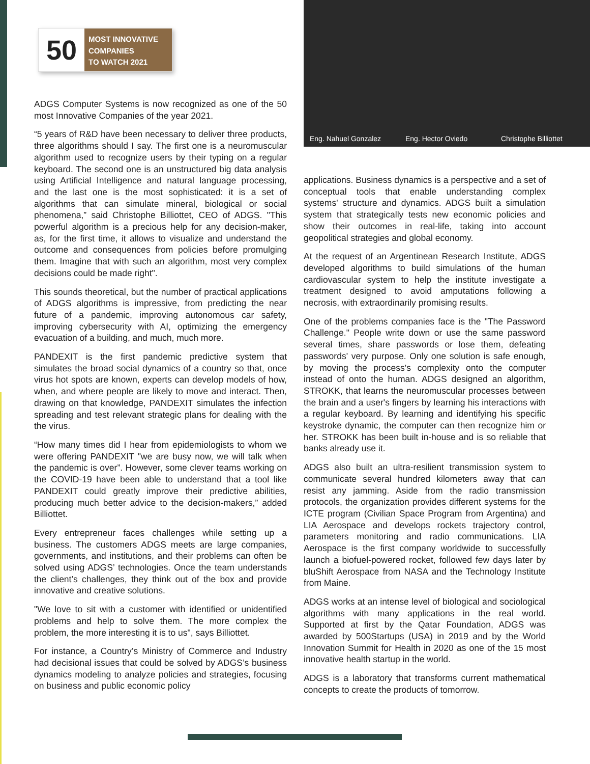50
MOST INNOVATIVE
COMPANIES
TO WATCH 2021
ADGS Computer Systems is now recognized as one of the 50 most Innovative Companies of the year 2021.
“5 years of R&D have been necessary to deliver three products, three algorithms should I say. The first one is a neuromuscular algorithm used to recognize users by their typing on a regular keyboard. The second one is an unstructured big data analysis using Artificial Intelligence and natural language processing, and the last one is the most sophisticated: it is a set of algorithms that can simulate mineral, biological or social phenomena,” said Christophe Billiottet, CEO of ADGS. "This powerful algorithm is a precious help for any decision-maker, as, for the first time, it allows to visualize and understand the outcome and consequences from policies before promulging them. Imagine that with such an algorithm, most very complex decisions could be made right".
This sounds theoretical, but the number of practical applications of ADGS algorithms is impressive, from predicting the near future of a pandemic, improving autonomous car safety, improving cybersecurity with AI, optimizing the emergency evacuation of a building, and much, much more.
PANDEXIT is the first pandemic predictive system that simulates the broad social dynamics of a country so that, once virus hot spots are known, experts can develop models of how, when, and where people are likely to move and interact. Then, drawing on that knowledge, PANDEXIT simulates the infection spreading and test relevant strategic plans for dealing with the the virus.
“How many times did I hear from epidemiologists to whom we were offering PANDEXIT "we are busy now, we will talk when the pandemic is over”. However, some clever teams working on the COVID-19 have been able to understand that a tool like PANDEXIT could greatly improve their predictive abilities, producing much better advice to the decision-makers,” added Billiottet.
Every entrepreneur faces challenges while setting up a business. The customers ADGS meets are large companies, governments, and institutions, and their problems can often be solved using ADGS’ technologies. Once the team understands the client’s challenges, they think out of the box and provide innovative and creative solutions.
"We love to sit with a customer with identified or unidentified problems and help to solve them. The more complex the problem, the more interesting it is to us", says Billiottet.
For instance, a Country’s Ministry of Commerce and Industry had decisional issues that could be solved by ADGS’s business dynamics modeling to analyze policies and strategies, focusing on business and public economic policy
Eng. Nahuel Gonzalez Eng. Hector Oviedo Christophe Billiottet
applications. Business dynamics is a perspective and a set of conceptual tools that enable understanding complex systems' structure and dynamics. ADGS built a simulation system that strategically tests new economic policies and show their outcomes in real-life, taking into account geopolitical strategies and global economy.
At the request of an Argentinean Research Institute, ADGS developed algorithms to build simulations of the human cardiovascular system to help the institute investigate a treatment designed to avoid amputations following a necrosis, with extraordinarily promising results.
One of the problems companies face is the "The Password Challenge." People write down or use the same password several times, share passwords or lose them, defeating passwords' very purpose. Only one solution is safe enough, by moving the process's complexity onto the computer instead of onto the human. ADGS designed an algorithm, STROKK, that learns the neuromuscular processes between the brain and a user's fingers by learning his interactions with a regular keyboard. By learning and identifying his specific keystroke dynamic, the computer can then recognize him or her. STROKK has been built in-house and is so reliable that banks already use it.
ADGS also built an ultra-resilient transmission system to communicate several hundred kilometers away that can resist any jamming. Aside from the radio transmission protocols, the organization provides different systems for the ICTE program (Civilian Space Program from Argentina) and LIA Aerospace and develops rockets trajectory control, parameters monitoring and radio communications. LIA Aerospace is the first company worldwide to successfully launch a biofuel-powered rocket, followed few days later by bluShift Aerospace from NASA and the Technology Institute from Maine.
ADGS works at an intense level of biological and sociological algorithms with many applications in the real world. Supported at first by the Qatar Foundation, ADGS was awarded by 500Startups (USA) in 2019 and by the World Innovation Summit for Health in 2020 as one of the 15 most innovative health startup in the world.
ADGS is a laboratory that transforms current mathematical concepts to create the products of tomorrow.